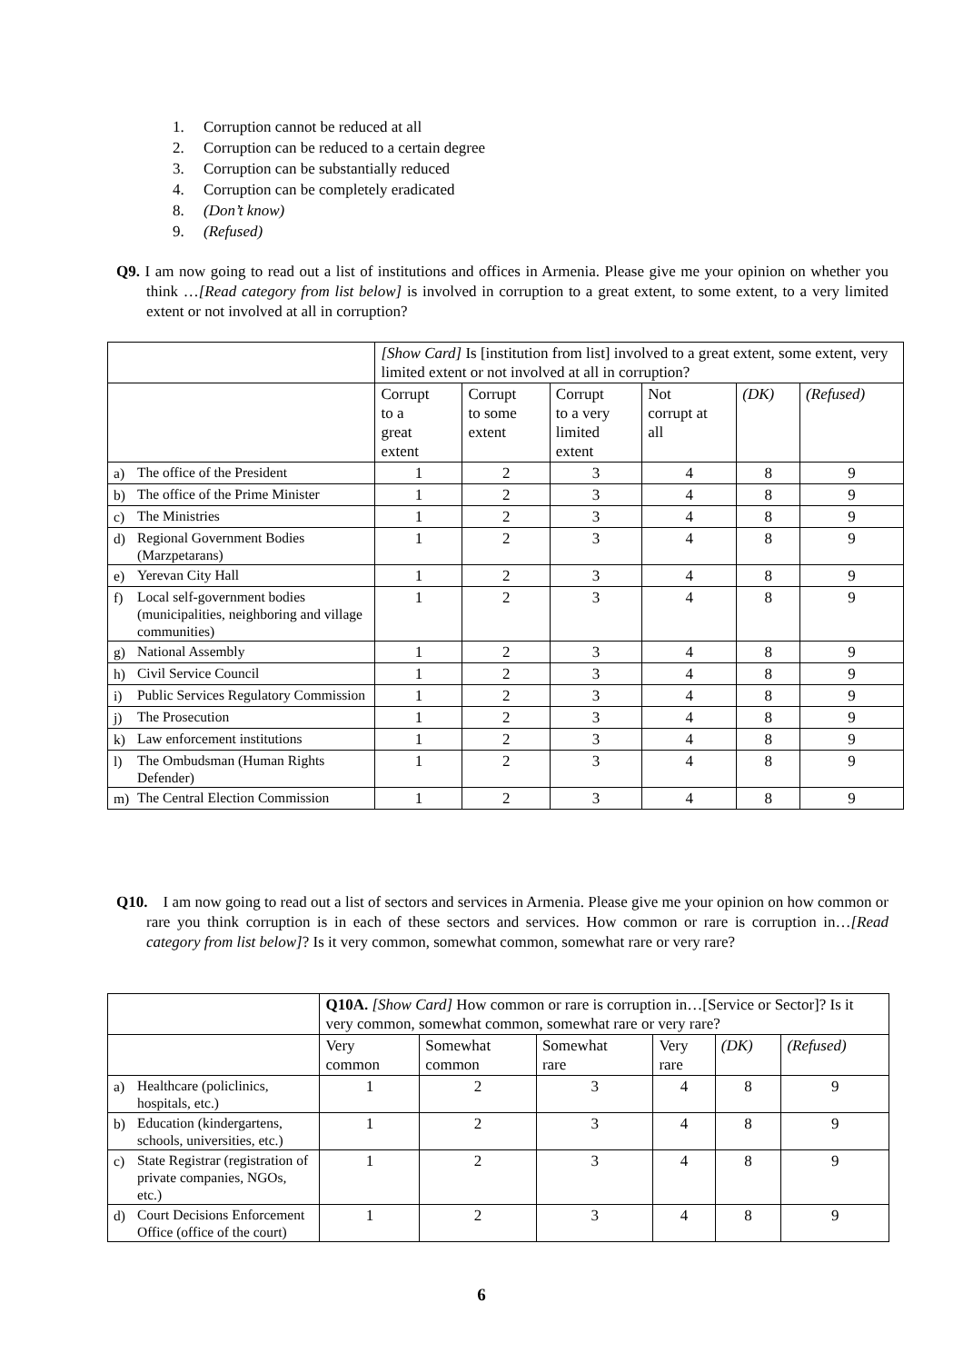1. Corruption cannot be reduced at all
2. Corruption can be reduced to a certain degree
3. Corruption can be substantially reduced
4. Corruption can be completely eradicated
8. (Don’t know)
9. (Refused)
Q9. I am now going to read out a list of institutions and offices in Armenia. Please give me your opinion on whether you think …[Read category from list below] is involved in corruption to a great extent, to some extent, to a very limited extent or not involved at all in corruption?
| | | [Show Card] Is [institution from list] involved to a great extent, some extent, very limited extent or not involved at all in corruption? | | | | | |
| | | Corrupt to a great extent | Corrupt to some extent | Corrupt to a very limited extent | Not corrupt at all | (DK) | (Refused) |
| a) | The office of the President | 1 | 2 | 3 | 4 | 8 | 9 |
| b) | The office of the Prime Minister | 1 | 2 | 3 | 4 | 8 | 9 |
| c) | The Ministries | 1 | 2 | 3 | 4 | 8 | 9 |
| d) | Regional Government Bodies (Marzpetarans) | 1 | 2 | 3 | 4 | 8 | 9 |
| e) | Yerevan City Hall | 1 | 2 | 3 | 4 | 8 | 9 |
| f) | Local self-government bodies (municipalities, neighboring and village communities) | 1 | 2 | 3 | 4 | 8 | 9 |
| g) | National Assembly | 1 | 2 | 3 | 4 | 8 | 9 |
| h) | Civil Service Council | 1 | 2 | 3 | 4 | 8 | 9 |
| i) | Public Services Regulatory Commission | 1 | 2 | 3 | 4 | 8 | 9 |
| j) | The Prosecution | 1 | 2 | 3 | 4 | 8 | 9 |
| k) | Law enforcement institutions | 1 | 2 | 3 | 4 | 8 | 9 |
| l) | The Ombudsman (Human Rights Defender) | 1 | 2 | 3 | 4 | 8 | 9 |
| m) | The Central Election Commission | 1 | 2 | 3 | 4 | 8 | 9 |
Q10. I am now going to read out a list of sectors and services in Armenia. Please give me your opinion on how common or rare you think corruption is in each of these sectors and services. How common or rare is corruption in…[Read category from list below]? Is it very common, somewhat common, somewhat rare or very rare?
| | | Q10A. [Show Card] How common or rare is corruption in…[Service or Sector]? Is it very common, somewhat common, somewhat rare or very rare? | | | | | |
| | | Very common | Somewhat common | Somewhat rare | Very rare | (DK) | (Refused) |
| a) | Healthcare (policlinics, hospitals, etc.) | 1 | 2 | 3 | 4 | 8 | 9 |
| b) | Education (kindergartens, schools, universities, etc.) | 1 | 2 | 3 | 4 | 8 | 9 |
| c) | State Registrar (registration of private companies, NGOs, etc.) | 1 | 2 | 3 | 4 | 8 | 9 |
| d) | Court Decisions Enforcement Office (office of the court) | 1 | 2 | 3 | 4 | 8 | 9 |
6